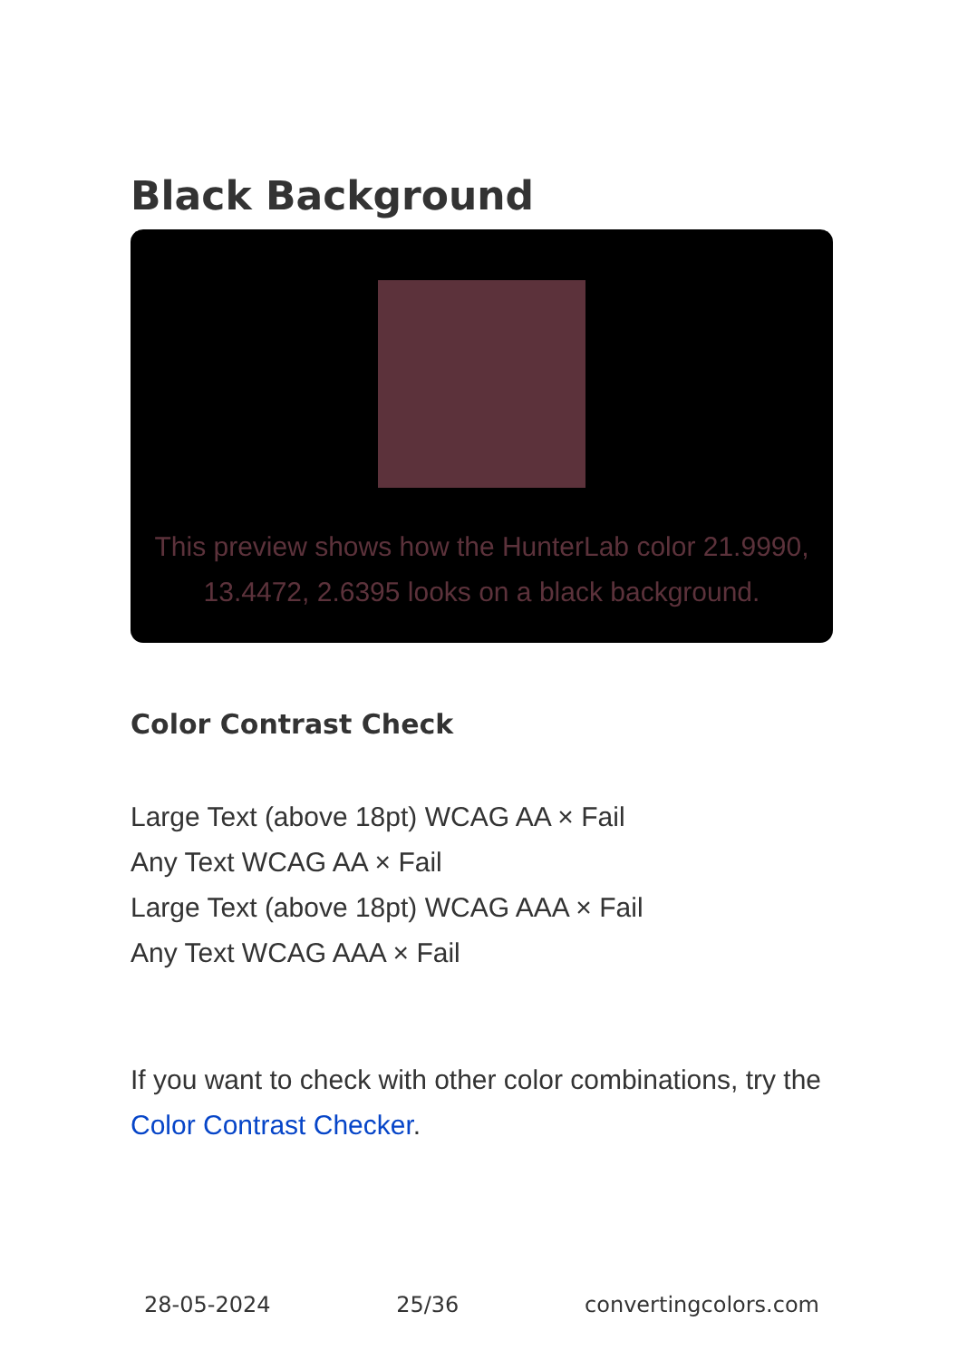Black Background
This preview shows how the HunterLab color 21.9990, 13.4472, 2.6395 looks on a black background.
Color Contrast Check
Large Text (above 18pt) WCAG AA × Fail
Any Text WCAG AA × Fail
Large Text (above 18pt) WCAG AAA × Fail
Any Text WCAG AAA × Fail
If you want to check with other color combinations, try the Color Contrast Checker.
28-05-2024 25/36 convertingcolors.com